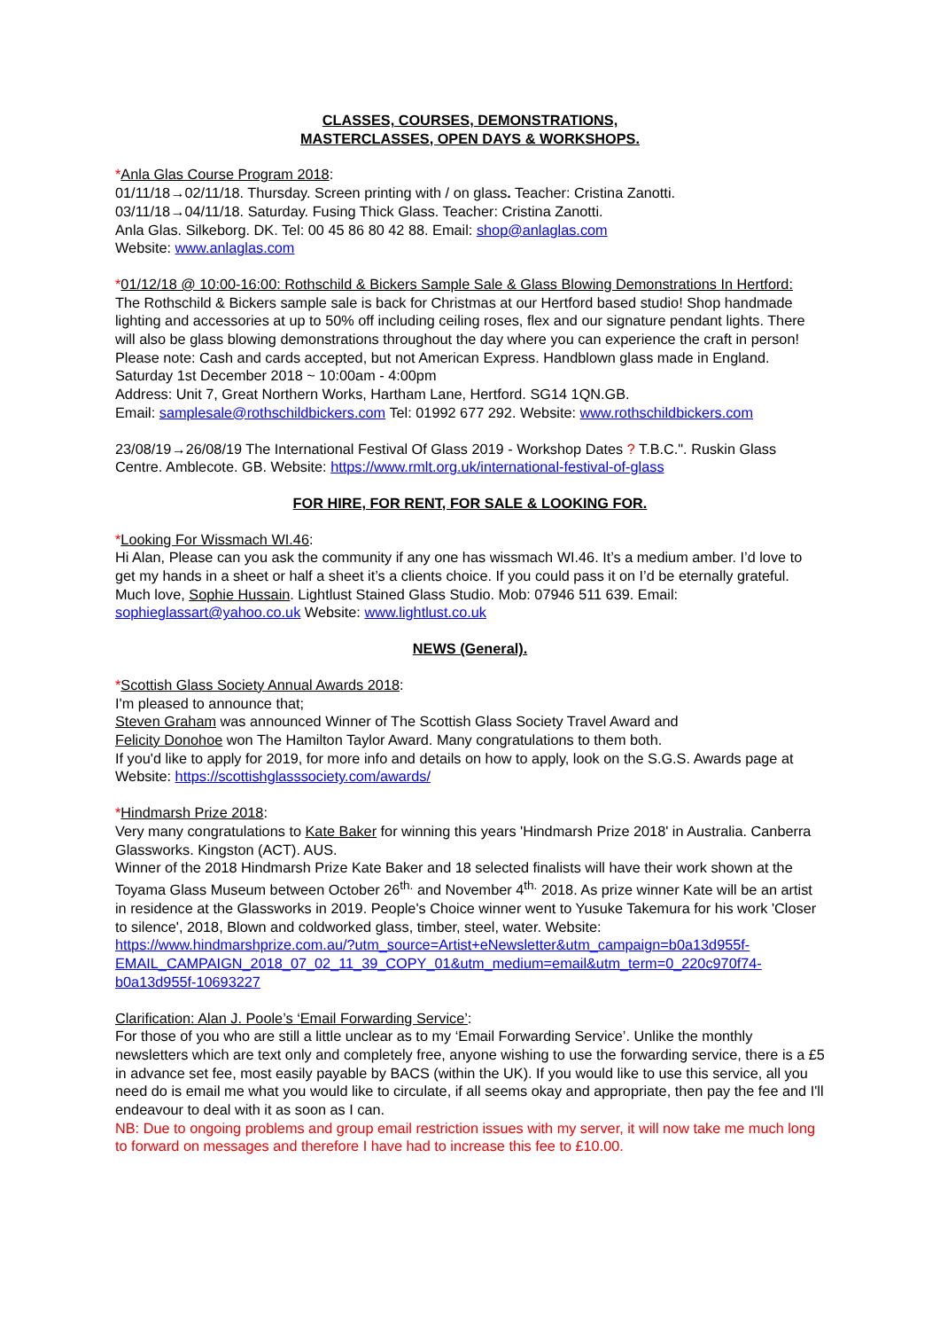CLASSES, COURSES, DEMONSTRATIONS,
MASTERCLASSES, OPEN DAYS & WORKSHOPS.
*Anla Glas Course Program 2018:
01/11/18→02/11/18. Thursday. Screen printing with / on glass. Teacher: Cristina Zanotti.
03/11/18→04/11/18. Saturday. Fusing Thick Glass. Teacher: Cristina Zanotti.
Anla Glas. Silkeborg. DK. Tel: 00 45 86 80 42 88. Email: shop@anlaglas.com
Website: www.anlaglas.com
*01/12/18 @ 10:00-16:00: Rothschild & Bickers Sample Sale & Glass Blowing Demonstrations In Hertford:
The Rothschild & Bickers sample sale is back for Christmas at our Hertford based studio! Shop handmade lighting and accessories at up to 50% off including ceiling roses, flex and our signature pendant lights. There will also be glass blowing demonstrations throughout the day where you can experience the craft in person! Please note: Cash and cards accepted, but not American Express. Handblown glass made in England. Saturday 1st December 2018 ~ 10:00am - 4:00pm
Address: Unit 7, Great Northern Works, Hartham Lane, Hertford. SG14 1QN.GB.
Email: samplesale@rothschildbickers.com Tel: 01992 677 292. Website: www.rothschildbickers.com
23/08/19→26/08/19 The International Festival Of Glass 2019 - Workshop Dates ? T.B.C.". Ruskin Glass Centre. Amblecote. GB. Website: https://www.rmlt.org.uk/international-festival-of-glass
FOR HIRE, FOR RENT, FOR SALE & LOOKING FOR.
*Looking For Wissmach WI.46:
Hi Alan, Please can you ask the community if any one has wissmach WI.46. It’s a medium amber. I’d love to get my hands in a sheet or half a sheet it’s a clients choice. If you could pass it on I’d be eternally grateful. Much love, Sophie Hussain. Lightlust Stained Glass Studio. Mob: 07946 511 639. Email: sophieglassart@yahoo.co.uk Website: www.lightlust.co.uk
NEWS (General).
*Scottish Glass Society Annual Awards 2018:
I'm pleased to announce that;
Steven Graham was announced Winner of The Scottish Glass Society Travel Award and
Felicity Donohoe won The Hamilton Taylor Award. Many congratulations to them both.
If you'd like to apply for 2019, for more info and details on how to apply, look on the S.G.S. Awards page at Website: https://scottishglasssociety.com/awards/
*Hindmarsh Prize 2018:
Very many congratulations to Kate Baker for winning this years 'Hindmarsh Prize 2018' in Australia. Canberra Glassworks. Kingston (ACT). AUS.
Winner of the 2018 Hindmarsh Prize Kate Baker and 18 selected finalists will have their work shown at the Toyama Glass Museum between October 26<sup>th.</sup> and November 4<sup>th.</sup> 2018. As prize winner Kate will be an artist in residence at the Glassworks in 2019. People's Choice winner went to Yusuke Takemura for his work 'Closer to silence', 2018, Blown and coldworked glass, timber, steel, water. Website:
https://www.hindmarshprize.com.au/?utm_source=Artist+eNewsletter&utm_campaign=b0a13d955f-EMAIL_CAMPAIGN_2018_07_02_11_39_COPY_01&utm_medium=email&utm_term=0_220c970f74-b0a13d955f-10693227
Clarification: Alan J. Poole’s ‘Email Forwarding Service’:
For those of you who are still a little unclear as to my ‘Email Forwarding Service’. Unlike the monthly newsletters which are text only and completely free, anyone wishing to use the forwarding service, there is a £5 in advance set fee, most easily payable by BACS (within the UK). If you would like to use this service, all you need do is email me what you would like to circulate, if all seems okay and appropriate, then pay the fee and I'll endeavour to deal with it as soon as I can.
NB: Due to ongoing problems and group email restriction issues with my server, it will now take me much long to forward on messages and therefore I have had to increase this fee to £10.00.